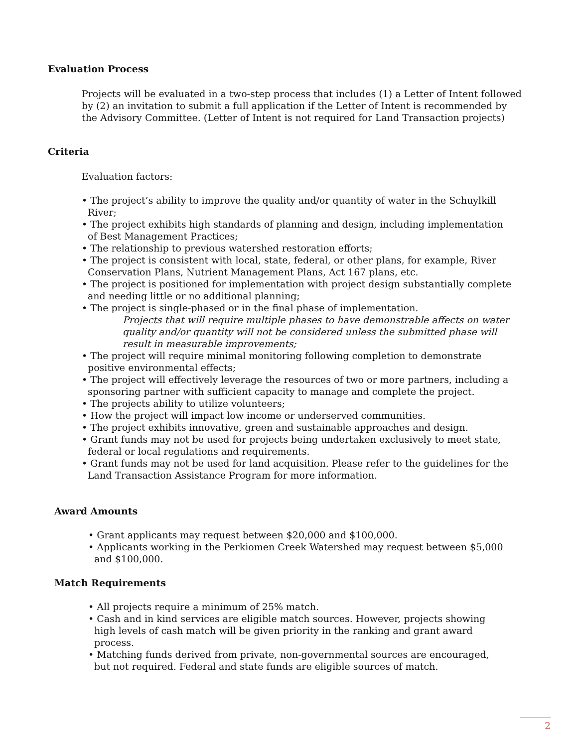Evaluation Process
Projects will be evaluated in a two-step process that includes (1) a Letter of Intent followed by (2) an invitation to submit a full application if the Letter of Intent is recommended by the Advisory Committee. (Letter of Intent is not required for Land Transaction projects)
Criteria
Evaluation factors:
• The project’s ability to improve the quality and/or quantity of water in the Schuylkill River;
• The project exhibits high standards of planning and design, including implementation of Best Management Practices;
• The relationship to previous watershed restoration efforts;
• The project is consistent with local, state, federal, or other plans, for example, River Conservation Plans, Nutrient Management Plans, Act 167 plans, etc.
• The project is positioned for implementation with project design substantially complete and needing little or no additional planning;
• The project is single-phased or in the final phase of implementation.
Projects that will require multiple phases to have demonstrable affects on water quality and/or quantity will not be considered unless the submitted phase will result in measurable improvements;
• The project will require minimal monitoring following completion to demonstrate positive environmental effects;
• The project will effectively leverage the resources of two or more partners, including a sponsoring partner with sufficient capacity to manage and complete the project.
• The projects ability to utilize volunteers;
• How the project will impact low income or underserved communities.
• The project exhibits innovative, green and sustainable approaches and design.
• Grant funds may not be used for projects being undertaken exclusively to meet state, federal or local regulations and requirements.
• Grant funds may not be used for land acquisition. Please refer to the guidelines for the Land Transaction Assistance Program for more information.
Award Amounts
• Grant applicants may request between $20,000 and $100,000.
• Applicants working in the Perkiomen Creek Watershed may request between $5,000 and $100,000.
Match Requirements
• All projects require a minimum of 25% match.
• Cash and in kind services are eligible match sources. However, projects showing high levels of cash match will be given priority in the ranking and grant award process.
• Matching funds derived from private, non-governmental sources are encouraged, but not required. Federal and state funds are eligible sources of match.
2